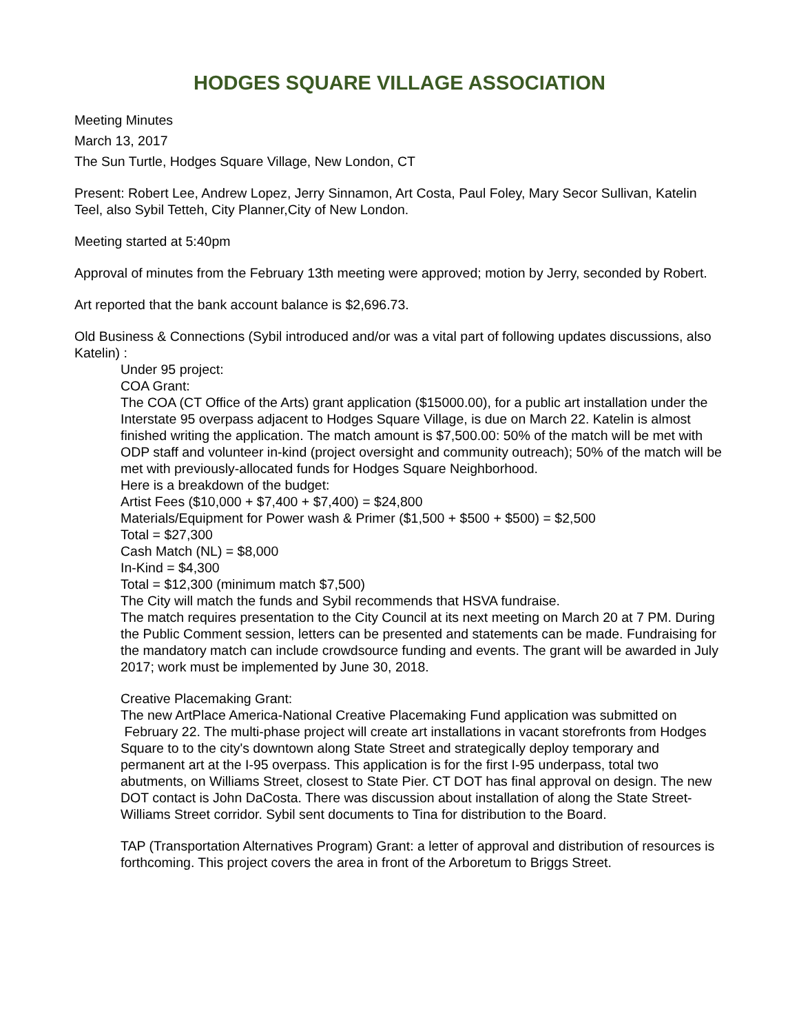HODGES SQUARE VILLAGE ASSOCIATION
Meeting Minutes
March 13, 2017
The Sun Turtle, Hodges Square Village, New London, CT
Present: Robert Lee, Andrew Lopez, Jerry Sinnamon, Art Costa, Paul Foley, Mary Secor Sullivan, Katelin Teel, also Sybil Tetteh, City Planner,City of New London.
Meeting started at 5:40pm
Approval of minutes from the February 13th meeting were approved; motion by Jerry, seconded by Robert.
Art reported that the bank account balance is $2,696.73.
Old Business & Connections (Sybil introduced and/or was a vital part of following updates discussions, also Katelin) :
Under 95 project:
COA Grant:
The COA (CT Office of the Arts) grant application ($15000.00), for a public art installation under the Interstate 95 overpass adjacent to Hodges Square Village, is due on March 22. Katelin is almost finished writing the application. The match amount is $7,500.00: 50% of the match will be met with ODP staff and volunteer in-kind (project oversight and community outreach); 50% of the match will be met with previously-allocated funds for Hodges Square Neighborhood.
Here is a breakdown of the budget:
Artist Fees ($10,000 + $7,400 + $7,400) = $24,800
Materials/Equipment for Power wash & Primer ($1,500 + $500 + $500) = $2,500
Total = $27,300
Cash Match (NL) = $8,000
In-Kind = $4,300
Total = $12,300 (minimum match $7,500)
The City will match the funds and Sybil recommends that HSVA fundraise.
The match requires presentation to the City Council at its next meeting on March 20 at 7 PM. During the Public Comment session, letters can be presented and statements can be made. Fundraising for the mandatory match can include crowdsource funding and events. The grant will be awarded in July 2017; work must be implemented by June 30, 2018.
Creative Placemaking Grant:
The new ArtPlace America-National Creative Placemaking Fund application was submitted on February 22. The multi-phase project will create art installations in vacant storefronts from Hodges Square to to the city's downtown along State Street and strategically deploy temporary and permanent art at the I-95 overpass. This application is for the first I-95 underpass, total two abutments, on Williams Street, closest to State Pier. CT DOT has final approval on design. The new DOT contact is John DaCosta. There was discussion about installation of along the State Street-Williams Street corridor. Sybil sent documents to Tina for distribution to the Board.
TAP (Transportation Alternatives Program) Grant: a letter of approval and distribution of resources is forthcoming. This project covers the area in front of the Arboretum to Briggs Street.